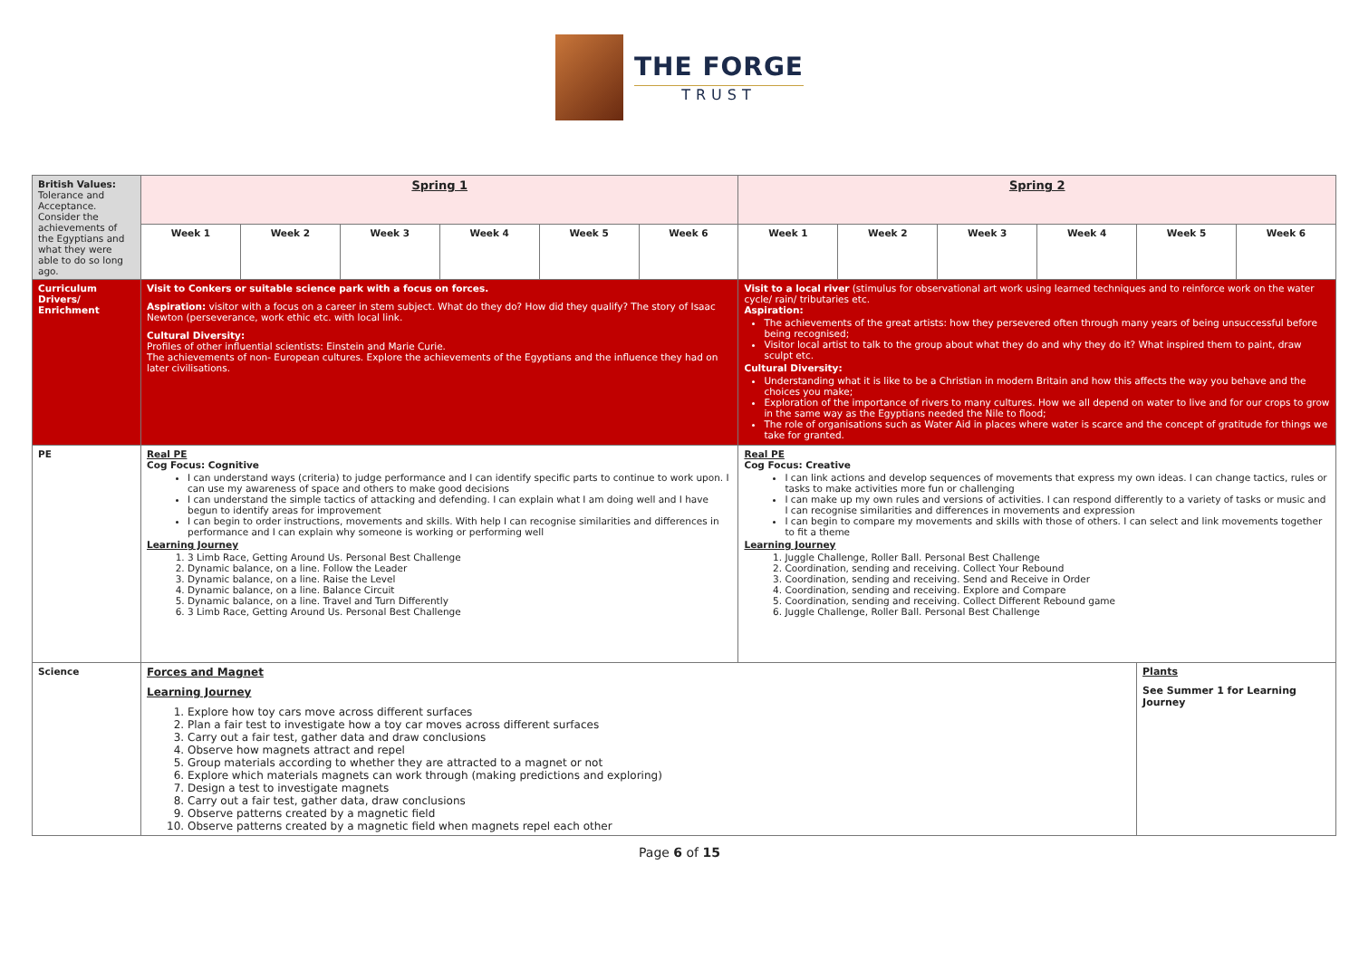THE FORGE
TRUST
| British Values: Tolerance and Acceptance. Consider the achievements of the Egyptians and what they were able to do so long ago. | Spring 1 | | | | | | Spring 2 | | | | | |
| | Week 1 | Week 2 | Week 3 | Week 4 | Week 5 | Week 6 | Week 1 | Week 2 | Week 3 | Week 4 | Week 5 | Week 6 |
| Curriculum Drivers/ Enrichment | Visit to Conkers or suitable science park with a focus on forces. Aspiration: visitor with a focus on a career in stem subject. What do they do? How did they qualify? The story of Isaac Newton (perseverance, work ethic etc. with local link. Cultural Diversity: Profiles of other influential scientists: Einstein and Marie Curie. The achievements of non- European cultures. Explore the achievements of the Egyptians and the influence they had on later civilisations. | | | | | | Visit to a local river (stimulus for observational art work using learned techniques and to reinforce work on the water cycle/ rain/ tributaries etc. Aspiration: The achievements of the great artists: how they persevered often through many years of being unsuccessful before being recognised; Visitor local artist to talk to the group about what they do and why they do it? What inspired them to paint, draw sculpt etc. Cultural Diversity: Understanding what it is like to be a Christian in modern Britain and how this affects the way you behave and the choices you make; Exploration of the importance of rivers to many cultures. How we all depend on water to live and for our crops to grow in the same way as the Egyptians needed the Nile to flood; The role of organisations such as Water Aid in places where water is scarce and the concept of gratitude for things we take for granted. | | | | | |
| PE | Real PE Cog Focus: Cognitive I can understand ways (criteria) to judge performance and I can identify specific parts to continue to work upon. I can use my awareness of space and others to make good decisions I can understand the simple tactics of attacking and defending. I can explain what I am doing well and I have begun to identify areas for improvement I can begin to order instructions, movements and skills. With help I can recognise similarities and differences in performance and I can explain why someone is working or performing well Learning Journey 1. 3 Limb Race, Getting Around Us. Personal Best Challenge 2. Dynamic balance, on a line. Follow the Leader 3. Dynamic balance, on a line. Raise the Level 4. Dynamic balance, on a line. Balance Circuit 5. Dynamic balance, on a line. Travel and Turn Differently 6. 3 Limb Race, Getting Around Us. Personal Best Challenge | | | | | | Real PE Cog Focus: Creative I can link actions and develop sequences of movements that express my own ideas. I can change tactics, rules or tasks to make activities more fun or challenging I can make up my own rules and versions of activities. I can respond differently to a variety of tasks or music and I can recognise similarities and differences in movements and expression I can begin to compare my movements and skills with those of others. I can select and link movements together to fit a theme Learning Journey 1. Juggle Challenge, Roller Ball. Personal Best Challenge 2. Coordination, sending and receiving. Collect Your Rebound 3. Coordination, sending and receiving. Send and Receive in Order 4. Coordination, sending and receiving. Explore and Compare 5. Coordination, sending and receiving. Collect Different Rebound game 6. Juggle Challenge, Roller Ball. Personal Best Challenge | | | | | |
| Science | Forces and Magnet Learning Journey 1. Explore how toy cars move across different surfaces 2. Plan a fair test to investigate how a toy car moves across different surfaces 3. Carry out a fair test, gather data and draw conclusions 4. Observe how magnets attract and repel 5. Group materials according to whether they are attracted to a magnet or not 6. Explore which materials magnets can work through (making predictions and exploring) 7. Design a test to investigate magnets 8. Carry out a fair test, gather data, draw conclusions 9. Observe patterns created by a magnetic field 10. Observe patterns created by a magnetic field when magnets repel each other | | | | | | | | | | Plants See Summer 1 for Learning Journey | |
Page 6 of 15